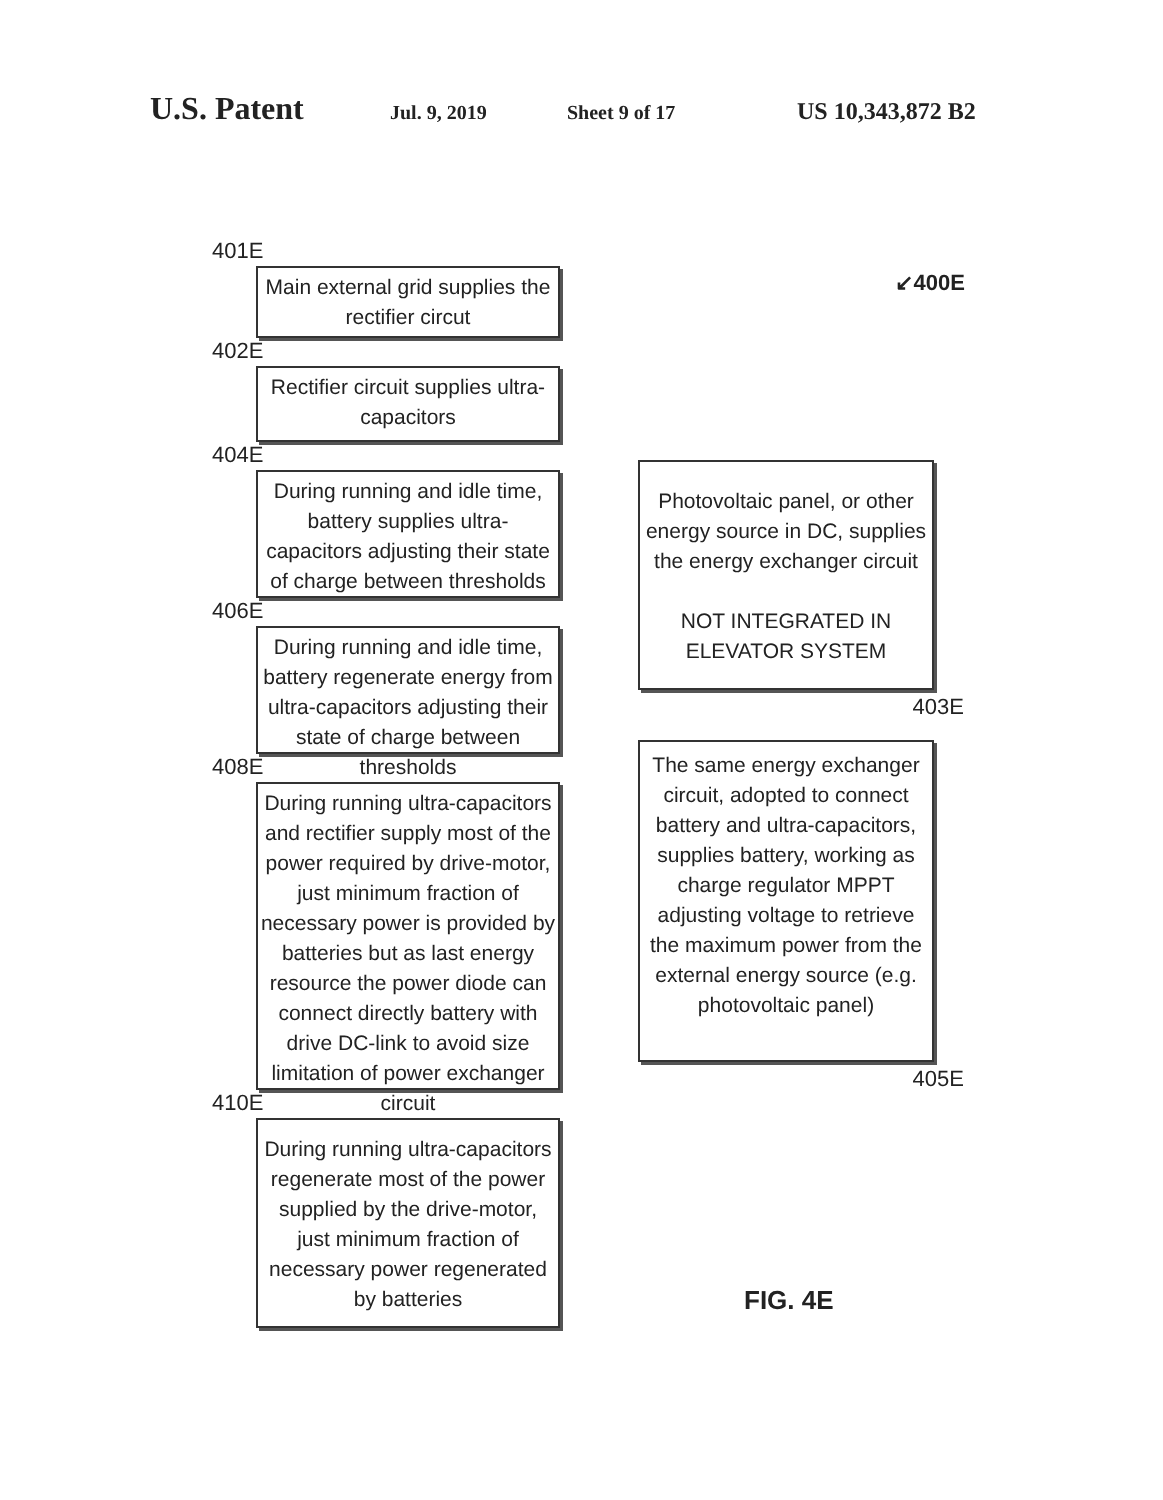U.S. Patent Jul. 9, 2019 Sheet 9 of 17 US 10,343,872 B2
↙400E
401E
Main external grid supplies the rectifier circut
402E
Rectifier circuit supplies ultra-capacitors
404E
During running and idle time, battery supplies ultra-capacitors adjusting their state of charge between thresholds
406E
During running and idle time, battery regenerate energy from ultra-capacitors adjusting their state of charge between thresholds
408E
During running ultra-capacitors and rectifier supply most of the power required by drive-motor, just minimum fraction of necessary power is provided by batteries but as last energy resource the power diode can connect directly battery with drive DC-link to avoid size limitation of power exchanger circuit
410E
During running ultra-capacitors regenerate most of the power supplied by the drive-motor, just minimum fraction of necessary power regenerated by batteries
Photovoltaic panel, or other energy source in DC, supplies the energy exchanger circuit
NOT INTEGRATED IN ELEVATOR SYSTEM
403E
The same energy exchanger circuit, adopted to connect battery and ultra-capacitors, supplies battery, working as charge regulator MPPT adjusting voltage to retrieve the maximum power from the external energy source (e.g. photovoltaic panel)
405E
FIG. 4E